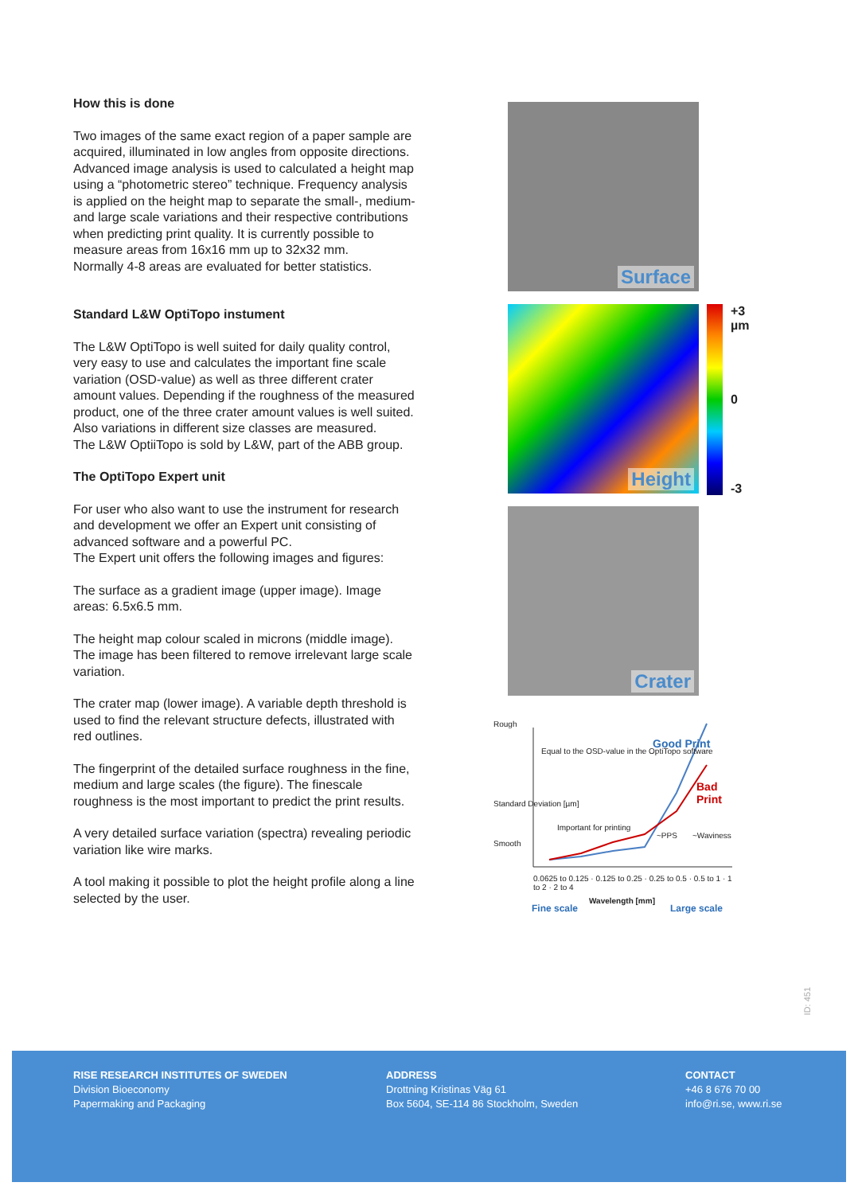How this is done
Two images of the same exact region of a paper sample are acquired, illuminated in low angles from opposite directions. Advanced image analysis is used to calculated a height map using a “photometric stereo” technique. Frequency analysis is applied on the height map to separate the small-, medium- and large scale variations and their respective contributions when predicting print quality. It is currently possible to measure areas from 16x16 mm up to 32x32 mm.
Normally 4-8 areas are evaluated for better statistics.
Standard L&W OptiTopo instument
The L&W OptiTopo is well suited for daily quality control, very easy to use and calculates the important fine scale variation (OSD-value) as well as three different crater amount values. Depending if the roughness of the measured product, one of the three crater amount values is well suited. Also variations in different size classes are measured.
The L&W OptiiTopo is sold by L&W, part of the ABB group.
The OptiTopo Expert unit
For user who also want to use the instrument for research and development we offer an Expert unit consisting of advanced software and a powerful PC.
The Expert unit offers the following images and figures:
The surface as a gradient image (upper image). Image areas: 6.5x6.5 mm.
The height map colour scaled in microns (middle image). The image has been filtered to remove irrelevant large scale variation.
The crater map (lower image). A variable depth threshold is used to find the relevant structure defects, illustrated with red outlines.
The fingerprint of the detailed surface roughness in the fine, medium and large scales (the figure). The finescale roughness is the most important to predict the print results.
A very detailed surface variation (spectra) revealing periodic variation like wire marks.
A tool making it possible to plot the height profile along a line selected by the user.
Surface
Height
+3
µm
0
-3
Crater
Rough
Equal to the OSD-value in the OptiTopo software
Good Print
Bad Print
Important for printing
~PPS ~Waviness
Smooth
0.0625 to 0.125 · 0.125 to 0.25 · 0.25 to 0.5 · 0.5 to 1 · 1 to 2 · 2 to 4
Fine scale
Wavelength [mm]
Large scale
Standard Deviation [µm]
ID: 451
RISE RESEARCH INSTITUTES OF SWEDEN
Division Bioeconomy
Papermaking and Packaging
ADDRESS
Drottning Kristinas Väg 61
Box 5604, SE-114 86 Stockholm, Sweden
CONTACT
+46 8 676 70 00
info@ri.se, www.ri.se